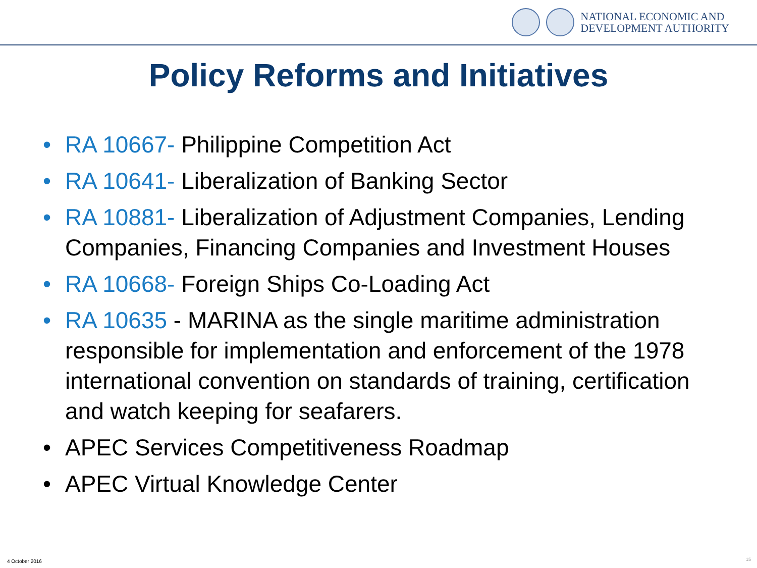NATIONAL ECONOMIC AND
DEVELOPMENT AUTHORITY
Policy Reforms and Initiatives
• RA 10667- Philippine Competition Act
• RA 10641- Liberalization of Banking Sector
• RA 10881- Liberalization of Adjustment Companies, Lending Companies, Financing Companies and Investment Houses
• RA 10668- Foreign Ships Co-Loading Act
• RA 10635 - MARINA as the single maritime administration responsible for implementation and enforcement of the 1978 international convention on standards of training, certification and watch keeping for seafarers.
• APEC Services Competitiveness Roadmap
• APEC Virtual Knowledge Center
4 October 2016 15